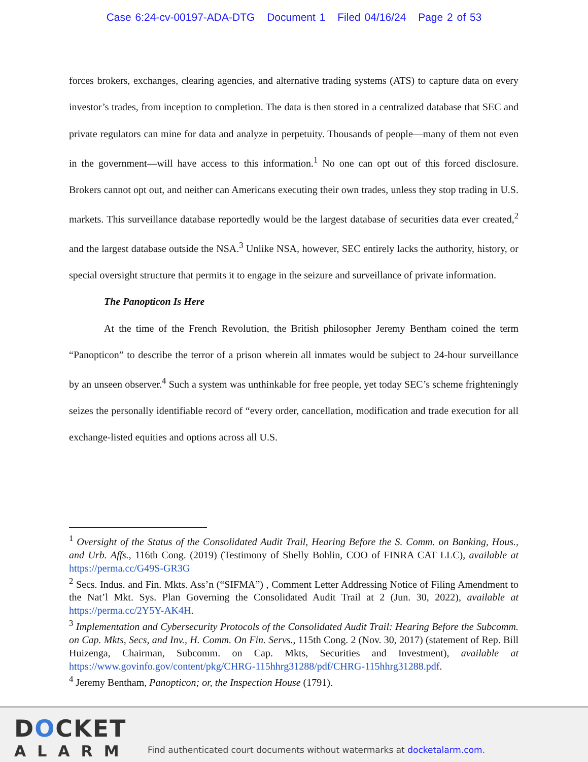Case 6:24-cv-00197-ADA-DTG Document 1 Filed 04/16/24 Page 2 of 53
forces brokers, exchanges, clearing agencies, and alternative trading systems (ATS) to capture data on every investor’s trades, from inception to completion. The data is then stored in a centralized database that SEC and private regulators can mine for data and analyze in perpetuity. Thousands of people—many of them not even in the government—will have access to this information.<sup>1</sup> No one can opt out of this forced disclosure. Brokers cannot opt out, and neither can Americans executing their own trades, unless they stop trading in U.S. markets. This surveillance database reportedly would be the largest database of securities data ever created,<sup>2</sup> and the largest database outside the NSA.<sup>3</sup> Unlike NSA, however, SEC entirely lacks the authority, history, or special oversight structure that permits it to engage in the seizure and surveillance of private information.
The Panopticon Is Here
At the time of the French Revolution, the British philosopher Jeremy Bentham coined the term “Panopticon” to describe the terror of a prison wherein all inmates would be subject to 24-hour surveillance by an unseen observer.<sup>4</sup> Such a system was unthinkable for free people, yet today SEC’s scheme frighteningly seizes the personally identifiable record of “every order, cancellation, modification and trade execution for all exchange-listed equities and options across all U.S.
<sup>1</sup> Oversight of the Status of the Consolidated Audit Trail, Hearing Before the S. Comm. on Banking, Hous., and Urb. Affs., 116th Cong. (2019) (Testimony of Shelly Bohlin, COO of FINRA CAT LLC), available at https://perma.cc/G49S-GR3G
<sup>2</sup> Secs. Indus. and Fin. Mkts. Ass’n (“SIFMA”) , Comment Letter Addressing Notice of Filing Amendment to the Nat’l Mkt. Sys. Plan Governing the Consolidated Audit Trail at 2 (Jun. 30, 2022), available at https://perma.cc/2Y5Y-AK4H.
<sup>3</sup> Implementation and Cybersecurity Protocols of the Consolidated Audit Trail: Hearing Before the Subcomm. on Cap. Mkts, Secs, and Inv., H. Comm. On Fin. Servs., 115th Cong. 2 (Nov. 30, 2017) (statement of Rep. Bill Huizenga, Chairman, Subcomm. on Cap. Mkts, Securities and Investment), available at https://www.govinfo.gov/content/pkg/CHRG-115hhrg31288/pdf/CHRG-115hhrg31288.pdf.
<sup>4</sup> Jeremy Bentham, Panopticon; or, the Inspection House (1791).
DOCKET
ALARM
Find authenticated court documents without watermarks at docketalarm.com.